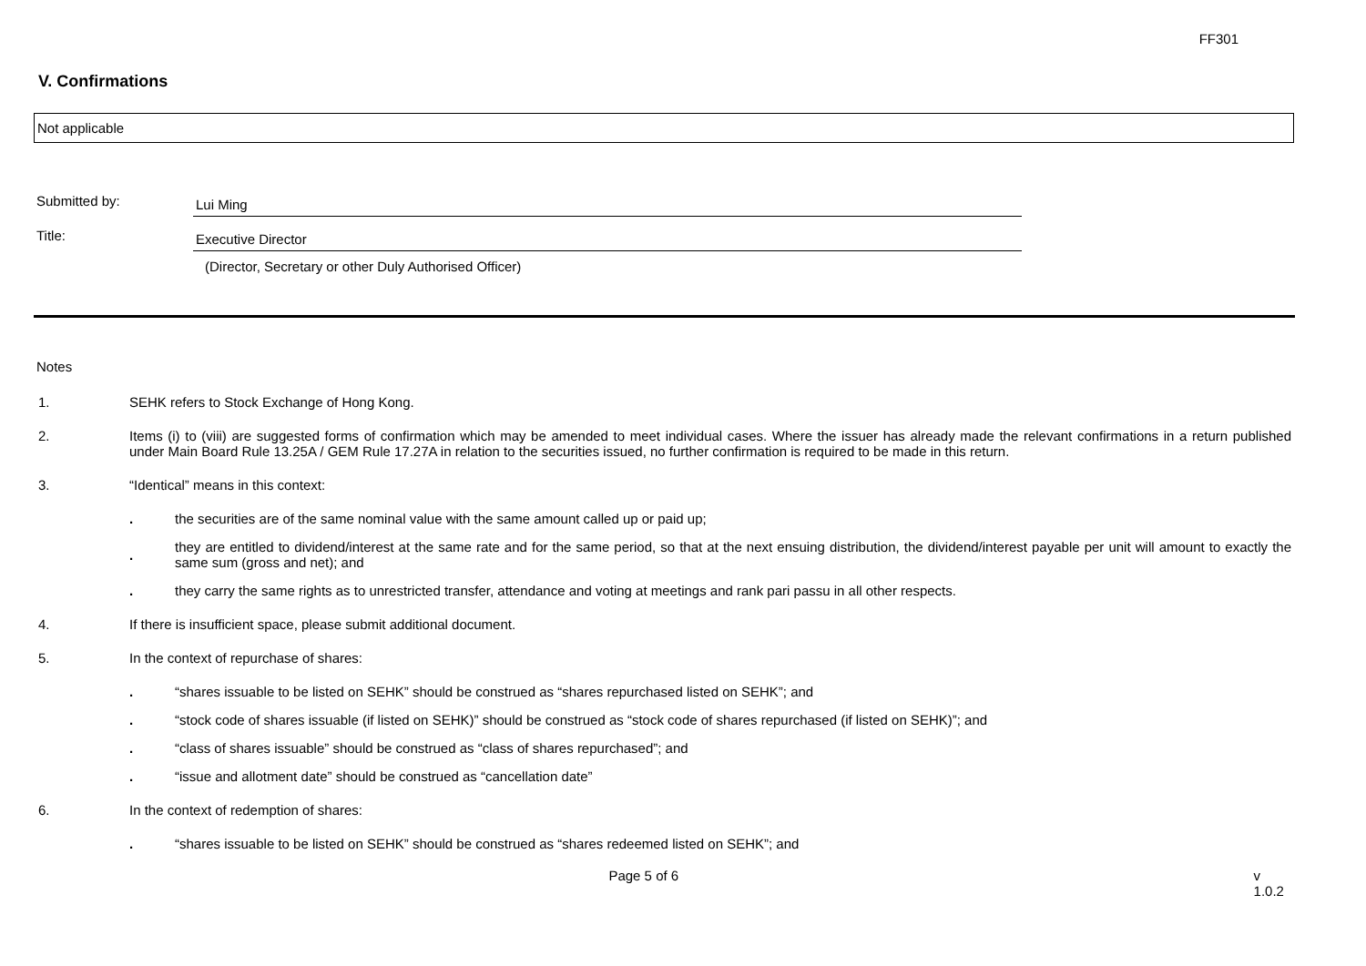FF301
V. Confirmations
Not applicable
Submitted by:
Lui Ming
Title:
Executive Director
(Director, Secretary or other Duly Authorised Officer)
Notes
1. SEHK refers to Stock Exchange of Hong Kong.
2. Items (i) to (viii) are suggested forms of confirmation which may be amended to meet individual cases. Where the issuer has already made the relevant confirmations in a return published under Main Board Rule 13.25A / GEM Rule 17.27A in relation to the securities issued, no further confirmation is required to be made in this return.
3. “Identical” means in this context:
. the securities are of the same nominal value with the same amount called up or paid up;
.
they are entitled to dividend/interest at the same rate and for the same period, so that at the next ensuing distribution, the dividend/interest payable per unit will amount to exactly the same sum (gross and net); and
. they carry the same rights as to unrestricted transfer, attendance and voting at meetings and rank pari passu in all other respects.
4. If there is insufficient space, please submit additional document.
5. In the context of repurchase of shares:
. “shares issuable to be listed on SEHK” should be construed as “shares repurchased listed on SEHK”; and
. “stock code of shares issuable (if listed on SEHK)” should be construed as “stock code of shares repurchased (if listed on SEHK)”; and
. “class of shares issuable” should be construed as “class of shares repurchased”; and
. “issue and allotment date” should be construed as “cancellation date”
6. In the context of redemption of shares:
. “shares issuable to be listed on SEHK” should be construed as “shares redeemed listed on SEHK”; and
Page 5 of 6 v 1.0.2